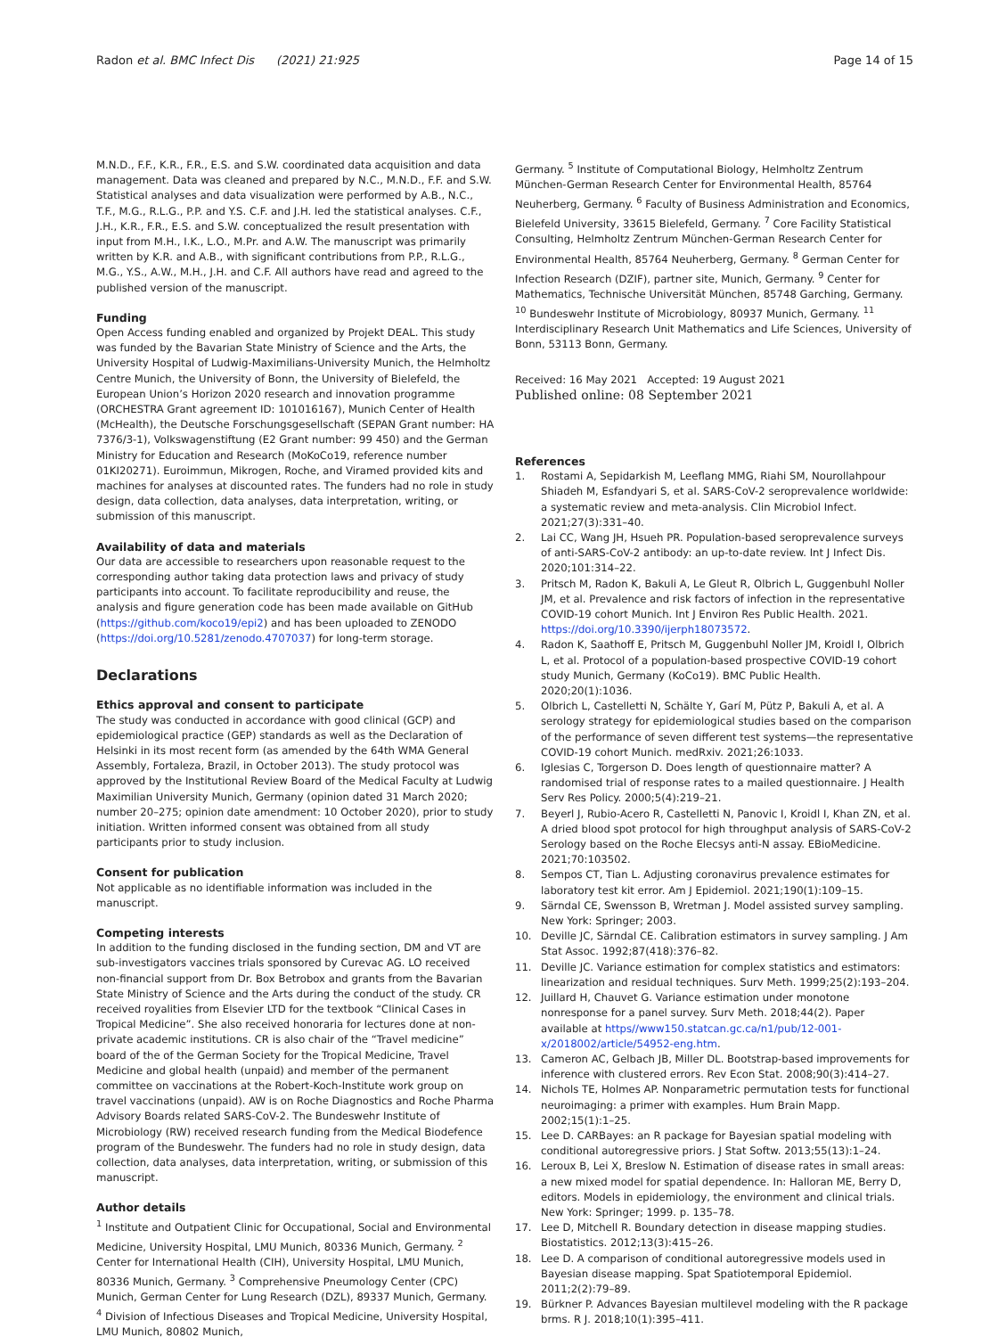Radon et al. BMC Infect Dis (2021) 21:925
Page 14 of 15
M.N.D., F.F., K.R., F.R., E.S. and S.W. coordinated data acquisition and data management. Data was cleaned and prepared by N.C., M.N.D., F.F. and S.W. Statistical analyses and data visualization were performed by A.B., N.C., T.F., M.G., R.L.G., P.P. and Y.S. C.F. and J.H. led the statistical analyses. C.F., J.H., K.R., F.R., E.S. and S.W. conceptualized the result presentation with input from M.H., I.K., L.O., M.Pr. and A.W. The manuscript was primarily written by K.R. and A.B., with significant contributions from P.P., R.L.G., M.G., Y.S., A.W., M.H., J.H. and C.F. All authors have read and agreed to the published version of the manuscript.
Funding
Open Access funding enabled and organized by Projekt DEAL. This study was funded by the Bavarian State Ministry of Science and the Arts, the University Hospital of Ludwig-Maximilians-University Munich, the Helmholtz Centre Munich, the University of Bonn, the University of Bielefeld, the European Union’s Horizon 2020 research and innovation programme (ORCHESTRA Grant agreement ID: 101016167), Munich Center of Health (McHealth), the Deutsche Forschungsgesellschaft (SEPAN Grant number: HA 7376/3-1), Volkswagenstiftung (E2 Grant number: 99 450) and the German Ministry for Education and Research (MoKoCo19, reference number 01KI20271). Euroimmun, Mikrogen, Roche, and Viramed provided kits and machines for analyses at discounted rates. The funders had no role in study design, data collection, data analyses, data interpretation, writing, or submission of this manuscript.
Availability of data and materials
Our data are accessible to researchers upon reasonable request to the corresponding author taking data protection laws and privacy of study participants into account. To facilitate reproducibility and reuse, the analysis and figure generation code has been made available on GitHub (https://github.com/koco19/epi2) and has been uploaded to ZENODO (https://doi.org/10.5281/zenodo.4707037) for long-term storage.
Declarations
Ethics approval and consent to participate
The study was conducted in accordance with good clinical (GCP) and epidemiological practice (GEP) standards as well as the Declaration of Helsinki in its most recent form (as amended by the 64th WMA General Assembly, Fortaleza, Brazil, in October 2013). The study protocol was approved by the Institutional Review Board of the Medical Faculty at Ludwig Maximilian University Munich, Germany (opinion dated 31 March 2020; number 20–275; opinion date amendment: 10 October 2020), prior to study initiation. Written informed consent was obtained from all study participants prior to study inclusion.
Consent for publication
Not applicable as no identifiable information was included in the manuscript.
Competing interests
In addition to the funding disclosed in the funding section, DM and VT are sub-investigators vaccines trials sponsored by Curevac AG. LO received non-financial support from Dr. Box Betrobox and grants from the Bavarian State Ministry of Science and the Arts during the conduct of the study. CR received royalities from Elsevier LTD for the textbook “Clinical Cases in Tropical Medicine”. She also received honoraria for lectures done at non-private academic institutions. CR is also chair of the “Travel medicine” board of the of the German Society for the Tropical Medicine, Travel Medicine and global health (unpaid) and member of the permanent committee on vaccinations at the Robert-Koch-Institute work group on travel vaccinations (unpaid). AW is on Roche Diagnostics and Roche Pharma Advisory Boards related SARS-CoV-2. The Bundeswehr Institute of Microbiology (RW) received research funding from the Medical Biodefence program of the Bundeswehr. The funders had no role in study design, data collection, data analyses, data interpretation, writing, or submission of this manuscript.
Author details
<sup>1</sup> Institute and Outpatient Clinic for Occupational, Social and Environmental Medicine, University Hospital, LMU Munich, 80336 Munich, Germany. <sup>2</sup> Center for International Health (CIH), University Hospital, LMU Munich, 80336 Munich, Germany. <sup>3</sup> Comprehensive Pneumology Center (CPC) Munich, German Center for Lung Research (DZL), 89337 Munich, Germany. <sup>4</sup> Division of Infectious Diseases and Tropical Medicine, University Hospital, LMU Munich, 80802 Munich,
Germany. <sup>5</sup> Institute of Computational Biology, Helmholtz Zentrum München-German Research Center for Environmental Health, 85764 Neuherberg, Germany. <sup>6</sup> Faculty of Business Administration and Economics, Bielefeld University, 33615 Bielefeld, Germany. <sup>7</sup> Core Facility Statistical Consulting, Helmholtz Zentrum München-German Research Center for Environmental Health, 85764 Neuherberg, Germany. <sup>8</sup> German Center for Infection Research (DZIF), partner site, Munich, Germany. <sup>9</sup> Center for Mathematics, Technische Universität München, 85748 Garching, Germany. <sup>10</sup> Bundeswehr Institute of Microbiology, 80937 Munich, Germany. <sup>11</sup> Interdisciplinary Research Unit Mathematics and Life Sciences, University of Bonn, 53113 Bonn, Germany.
Received: 16 May 2021 Accepted: 19 August 2021
Published online: 08 September 2021
References
1. Rostami A, Sepidarkish M, Leeflang MMG, Riahi SM, Nourollahpour Shiadeh M, Esfandyari S, et al. SARS-CoV-2 seroprevalence worldwide: a systematic review and meta-analysis. Clin Microbiol Infect. 2021;27(3):331–40.
2. Lai CC, Wang JH, Hsueh PR. Population-based seroprevalence surveys of anti-SARS-CoV-2 antibody: an up-to-date review. Int J Infect Dis. 2020;101:314–22.
3. Pritsch M, Radon K, Bakuli A, Le Gleut R, Olbrich L, Guggenbuhl Noller JM, et al. Prevalence and risk factors of infection in the representative COVID-19 cohort Munich. Int J Environ Res Public Health. 2021. https://doi.org/10.3390/ijerph18073572.
4. Radon K, Saathoff E, Pritsch M, Guggenbuhl Noller JM, Kroidl I, Olbrich L, et al. Protocol of a population-based prospective COVID-19 cohort study Munich, Germany (KoCo19). BMC Public Health. 2020;20(1):1036.
5. Olbrich L, Castelletti N, Schälte Y, Garí M, Pütz P, Bakuli A, et al. A serology strategy for epidemiological studies based on the comparison of the performance of seven different test systems—the representative COVID-19 cohort Munich. medRxiv. 2021;26:1033.
6. Iglesias C, Torgerson D. Does length of questionnaire matter? A randomised trial of response rates to a mailed questionnaire. J Health Serv Res Policy. 2000;5(4):219–21.
7. Beyerl J, Rubio-Acero R, Castelletti N, Panovic I, Kroidl I, Khan ZN, et al. A dried blood spot protocol for high throughput analysis of SARS-CoV-2 Serology based on the Roche Elecsys anti-N assay. EBioMedicine. 2021;70:103502.
8. Sempos CT, Tian L. Adjusting coronavirus prevalence estimates for laboratory test kit error. Am J Epidemiol. 2021;190(1):109–15.
9. Särndal CE, Swensson B, Wretman J. Model assisted survey sampling. New York: Springer; 2003.
10. Deville JC, Särndal CE. Calibration estimators in survey sampling. J Am Stat Assoc. 1992;87(418):376–82.
11. Deville JC. Variance estimation for complex statistics and estimators: linearization and residual techniques. Surv Meth. 1999;25(2):193–204.
12. Juillard H, Chauvet G. Variance estimation under monotone nonresponse for a panel survey. Surv Meth. 2018;44(2). Paper available at https//www150.statcan.gc.ca/n1/pub/12-001-x/2018002/article/54952-eng.htm.
13. Cameron AC, Gelbach JB, Miller DL. Bootstrap-based improvements for inference with clustered errors. Rev Econ Stat. 2008;90(3):414–27.
14. Nichols TE, Holmes AP. Nonparametric permutation tests for functional neuroimaging: a primer with examples. Hum Brain Mapp. 2002;15(1):1–25.
15. Lee D. CARBayes: an R package for Bayesian spatial modeling with conditional autoregressive priors. J Stat Softw. 2013;55(13):1–24.
16. Leroux B, Lei X, Breslow N. Estimation of disease rates in small areas: a new mixed model for spatial dependence. In: Halloran ME, Berry D, editors. Models in epidemiology, the environment and clinical trials. New York: Springer; 1999. p. 135–78.
17. Lee D, Mitchell R. Boundary detection in disease mapping studies. Biostatistics. 2012;13(3):415–26.
18. Lee D. A comparison of conditional autoregressive models used in Bayesian disease mapping. Spat Spatiotemporal Epidemiol. 2011;2(2):79–89.
19. Bürkner P. Advances Bayesian multilevel modeling with the R package brms. R J. 2018;10(1):395–411.